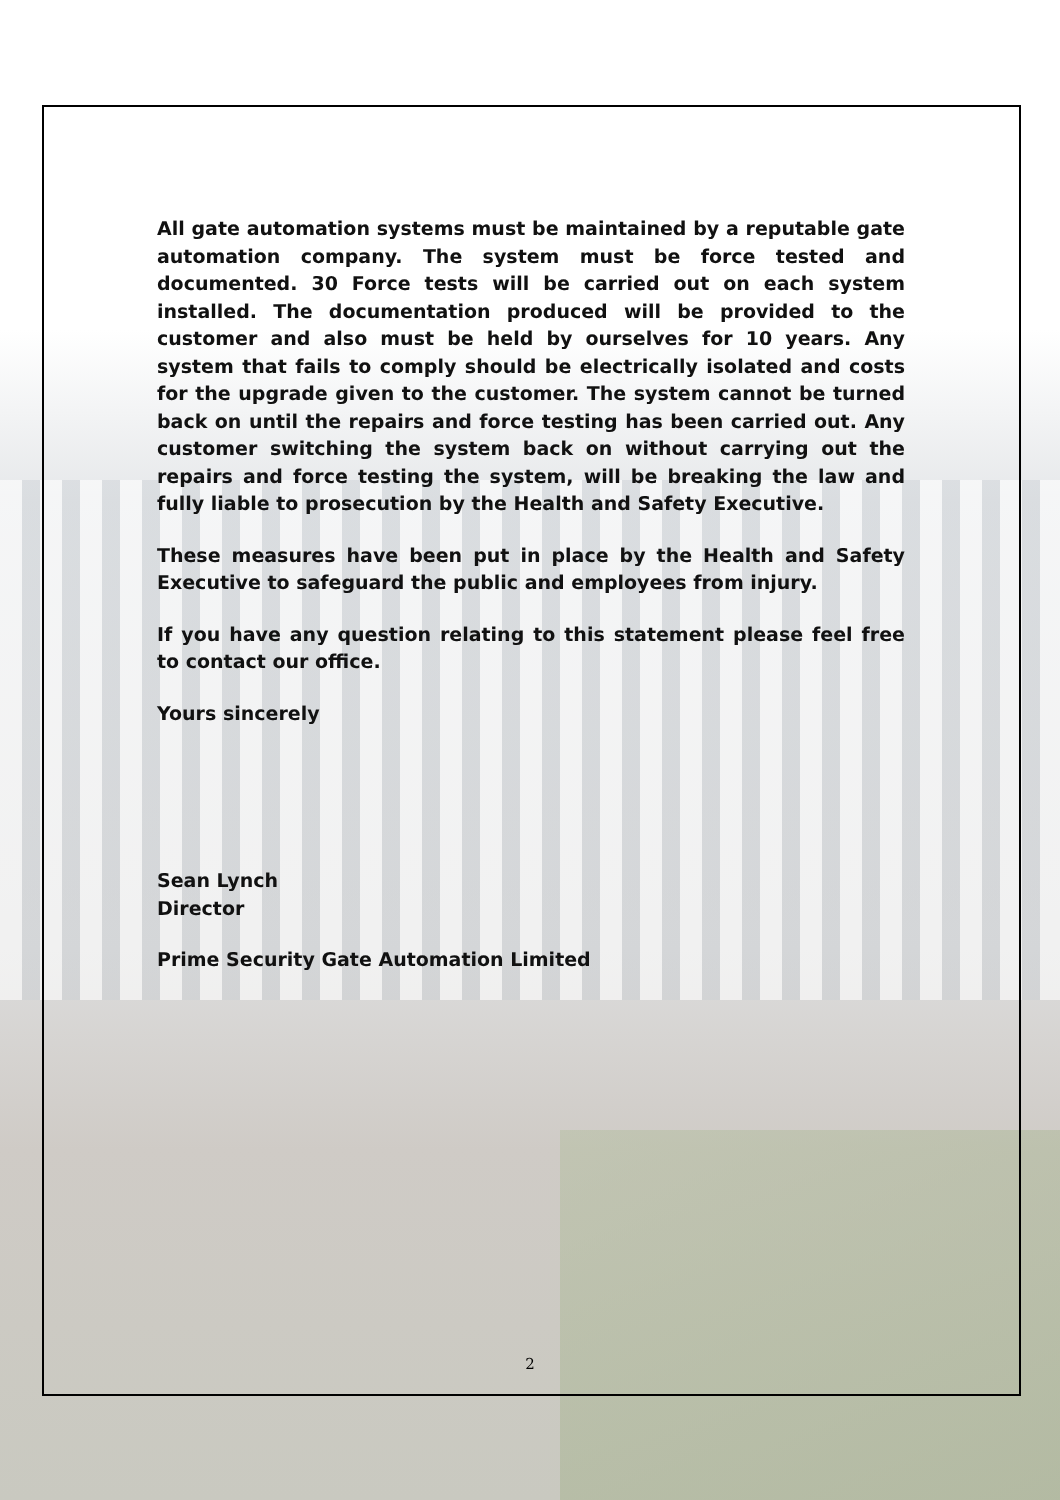All gate automation systems must be maintained by a reputable gate automation company. The system must be force tested and documented. 30 Force tests will be carried out on each system installed. The documentation produced will be provided to the customer and also must be held by ourselves for 10 years. Any system that fails to comply should be electrically isolated and costs for the upgrade given to the customer. The system cannot be turned back on until the repairs and force testing has been carried out. Any customer switching the system back on without carrying out the repairs and force testing the system, will be breaking the law and fully liable to prosecution by the Health and Safety Executive.
These measures have been put in place by the Health and Safety Executive to safeguard the public and employees from injury.
If you have any question relating to this statement please feel free to contact our office.
Yours sincerely
Sean Lynch
Director
Prime Security Gate Automation Limited
2